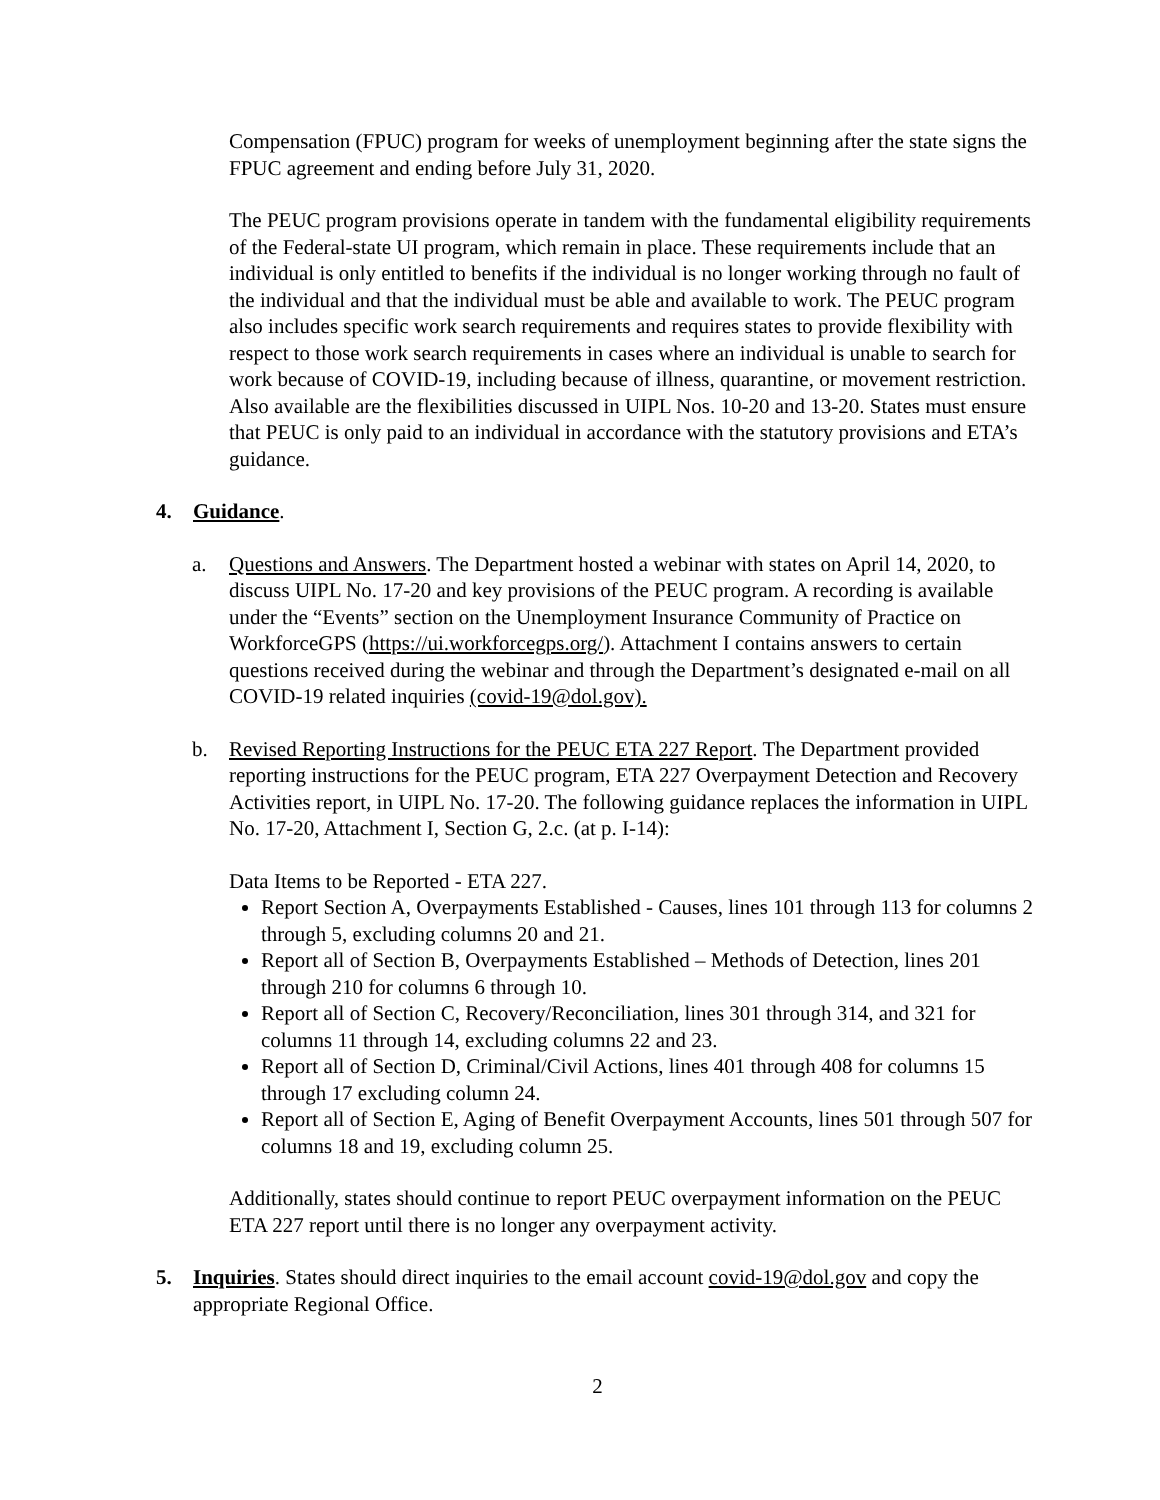Compensation (FPUC) program for weeks of unemployment beginning after the state signs the FPUC agreement and ending before July 31, 2020.
The PEUC program provisions operate in tandem with the fundamental eligibility requirements of the Federal-state UI program, which remain in place. These requirements include that an individual is only entitled to benefits if the individual is no longer working through no fault of the individual and that the individual must be able and available to work. The PEUC program also includes specific work search requirements and requires states to provide flexibility with respect to those work search requirements in cases where an individual is unable to search for work because of COVID-19, including because of illness, quarantine, or movement restriction. Also available are the flexibilities discussed in UIPL Nos. 10-20 and 13-20. States must ensure that PEUC is only paid to an individual in accordance with the statutory provisions and ETA’s guidance.
4. Guidance.
a. Questions and Answers. The Department hosted a webinar with states on April 14, 2020, to discuss UIPL No. 17-20 and key provisions of the PEUC program. A recording is available under the “Events” section on the Unemployment Insurance Community of Practice on WorkforceGPS (https://ui.workforcegps.org/). Attachment I contains answers to certain questions received during the webinar and through the Department’s designated e-mail on all COVID-19 related inquiries (covid-19@dol.gov).
b. Revised Reporting Instructions for the PEUC ETA 227 Report. The Department provided reporting instructions for the PEUC program, ETA 227 Overpayment Detection and Recovery Activities report, in UIPL No. 17-20. The following guidance replaces the information in UIPL No. 17-20, Attachment I, Section G, 2.c. (at p. I-14):
Data Items to be Reported - ETA 227.
Report Section A, Overpayments Established - Causes, lines 101 through 113 for columns 2 through 5, excluding columns 20 and 21.
Report all of Section B, Overpayments Established – Methods of Detection, lines 201 through 210 for columns 6 through 10.
Report all of Section C, Recovery/Reconciliation, lines 301 through 314, and 321 for columns 11 through 14, excluding columns 22 and 23.
Report all of Section D, Criminal/Civil Actions, lines 401 through 408 for columns 15 through 17 excluding column 24.
Report all of Section E, Aging of Benefit Overpayment Accounts, lines 501 through 507 for columns 18 and 19, excluding column 25.
Additionally, states should continue to report PEUC overpayment information on the PEUC ETA 227 report until there is no longer any overpayment activity.
5. Inquiries. States should direct inquiries to the email account covid-19@dol.gov and copy the appropriate Regional Office.
2